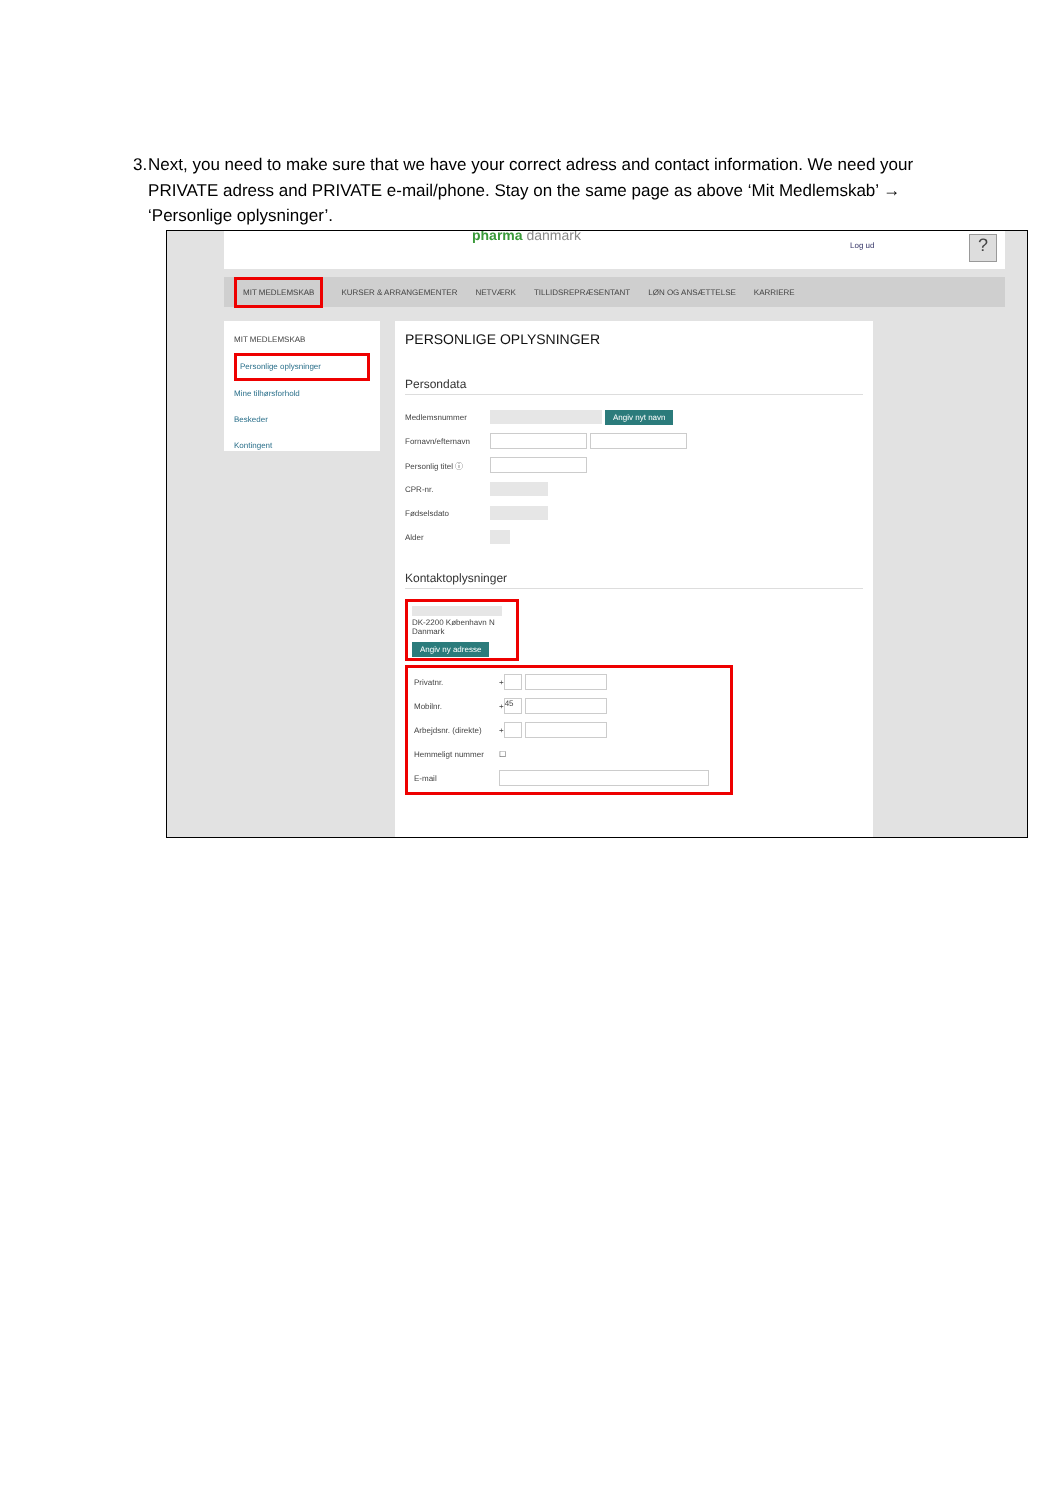3. Next, you need to make sure that we have your correct adress and contact information. We need your PRIVATE adress and PRIVATE e-mail/phone. Stay on the same page as above ‘Mit Medlemskab’ → ‘Personlige oplysninger’.
pharma danmark
Log ud ?
MIT MEDLEMSKAB KURSER & ARRANGEMENTER NETVÆRK TILLIDSREPRÆSENTANT LØN OG ANSÆTTELSE KARRIERE
MIT MEDLEMSKAB
Personlige oplysninger
Mine tilhørsforhold
Beskeder
Kontingent
PERSONLIGE OPLYSNINGER
Persondata
Medlemsnummer Angiv nyt navn
Fornavn/efternavn
Personlig titel ⓘ
CPR-nr.
Fødselsdato
Alder
Kontaktoplysninger
DK-2200 København N
Danmark
Angiv ny adresse
Privatnr. +
Mobilnr. + 45
Arbejdsnr. (direkte) +
Hemmeligt nummer ☐
E-mail